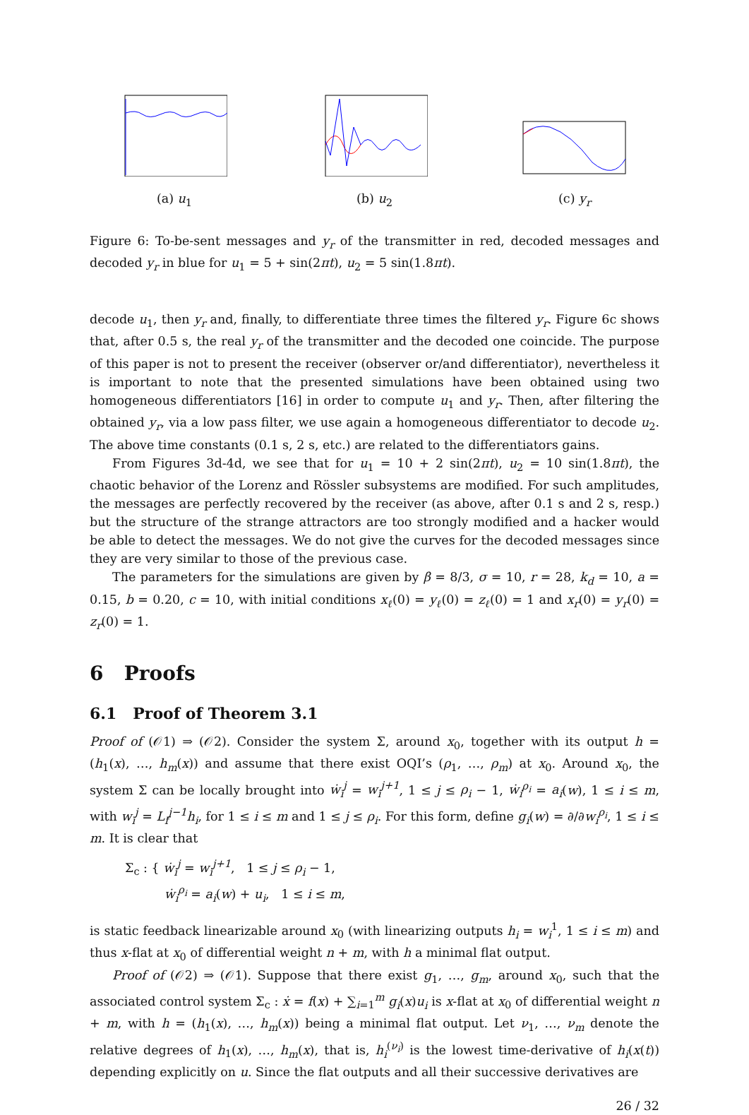(a) u<sub>1</sub>
(b) u<sub>2</sub>
(c) y<sub>r</sub>
Figure 6: To-be-sent messages and y<sub>r</sub> of the transmitter in red, decoded messages and decoded y<sub>r</sub> in blue for u<sub>1</sub> = 5 + sin(2πt), u<sub>2</sub> = 5 sin(1.8πt).
decode u<sub>1</sub>, then y<sub>r</sub> and, finally, to differentiate three times the filtered y<sub>r</sub>. Figure 6c shows that, after 0.5 s, the real y<sub>r</sub> of the transmitter and the decoded one coincide. The purpose of this paper is not to present the receiver (observer or/and differentiator), nevertheless it is important to note that the presented simulations have been obtained using two homogeneous differentiators [16] in order to compute u<sub>1</sub> and y<sub>r</sub>. Then, after filtering the obtained y<sub>r</sub>, via a low pass filter, we use again a homogeneous differentiator to decode u<sub>2</sub>. The above time constants (0.1 s, 2 s, etc.) are related to the differentiators gains.
From Figures 3d-4d, we see that for u<sub>1</sub> = 10 + 2 sin(2πt), u<sub>2</sub> = 10 sin(1.8πt), the chaotic behavior of the Lorenz and Rössler subsystems are modified. For such amplitudes, the messages are perfectly recovered by the receiver (as above, after 0.1 s and 2 s, resp.) but the structure of the strange attractors are too strongly modified and a hacker would be able to detect the messages. We do not give the curves for the decoded messages since they are very similar to those of the previous case.
The parameters for the simulations are given by β = 8/3, σ = 10, r = 28, k<sub>d</sub> = 10, a = 0.15, b = 0.20, c = 10, with initial conditions x<sub>ℓ</sub>(0) = y<sub>ℓ</sub>(0) = z<sub>ℓ</sub>(0) = 1 and x<sub>r</sub>(0) = y<sub>r</sub>(0) = z<sub>r</sub>(0) = 1.
6 Proofs
6.1 Proof of Theorem 3.1
Proof of (𝒪1) ⇒ (𝒪2). Consider the system Σ, around x<sub>0</sub>, together with its output h = (h<sub>1</sub>(x), …, h<sub>m</sub>(x)) and assume that there exist OQI’s (ρ<sub>1</sub>, …, ρ<sub>m</sub>) at x<sub>0</sub>. Around x<sub>0</sub>, the system Σ can be locally brought into ẇ<sub>i</sub><sup>j</sup> = w<sub>i</sub><sup>j+1</sup>, 1 ≤ j ≤ ρ<sub>i</sub> − 1, ẇ<sub>i</sub><sup>ρ<sub>i</sub></sup> = a<sub>i</sub>(w), 1 ≤ i ≤ m, with w<sub>i</sub><sup>j</sup> = L<sub>f</sub><sup>j−1</sup>h<sub>i</sub>, for 1 ≤ i ≤ m and 1 ≤ j ≤ ρ<sub>i</sub>. For this form, define g<sub>i</sub>(w) = ∂/∂w<sub>i</sub><sup>ρ<sub>i</sub></sup>, 1 ≤ i ≤ m. It is clear that
Σ<sub>c</sub> : { ẇ<sub>i</sub><sup>j</sup> = w<sub>i</sub><sup>j+1</sup>, 1 ≤ j ≤ ρ<sub>i</sub> − 1,
ẇ<sub>i</sub><sup>ρ<sub>i</sub></sup> = a<sub>i</sub>(w) + u<sub>i</sub>, 1 ≤ i ≤ m,
is static feedback linearizable around x<sub>0</sub> (with linearizing outputs h<sub>i</sub> = w<sub>i</sub><sup>1</sup>, 1 ≤ i ≤ m) and thus x-flat at x<sub>0</sub> of differential weight n + m, with h a minimal flat output.
Proof of (𝒪2) ⇒ (𝒪1). Suppose that there exist g<sub>1</sub>, …, g<sub>m</sub>, around x<sub>0</sub>, such that the associated control system Σ<sub>c</sub> : ẋ = f(x) + ∑<sub>i=1</sub><sup>m</sup> g<sub>i</sub>(x)u<sub>i</sub> is x-flat at x<sub>0</sub> of differential weight n + m, with h = (h<sub>1</sub>(x), …, h<sub>m</sub>(x)) being a minimal flat output. Let ν<sub>1</sub>, …, ν<sub>m</sub> denote the relative degrees of h<sub>1</sub>(x), …, h<sub>m</sub>(x), that is, h<sub>i</sub><sup>(ν<sub>i</sub>)</sup> is the lowest time-derivative of h<sub>i</sub>(x(t)) depending explicitly on u. Since the flat outputs and all their successive derivatives are
26 / 32